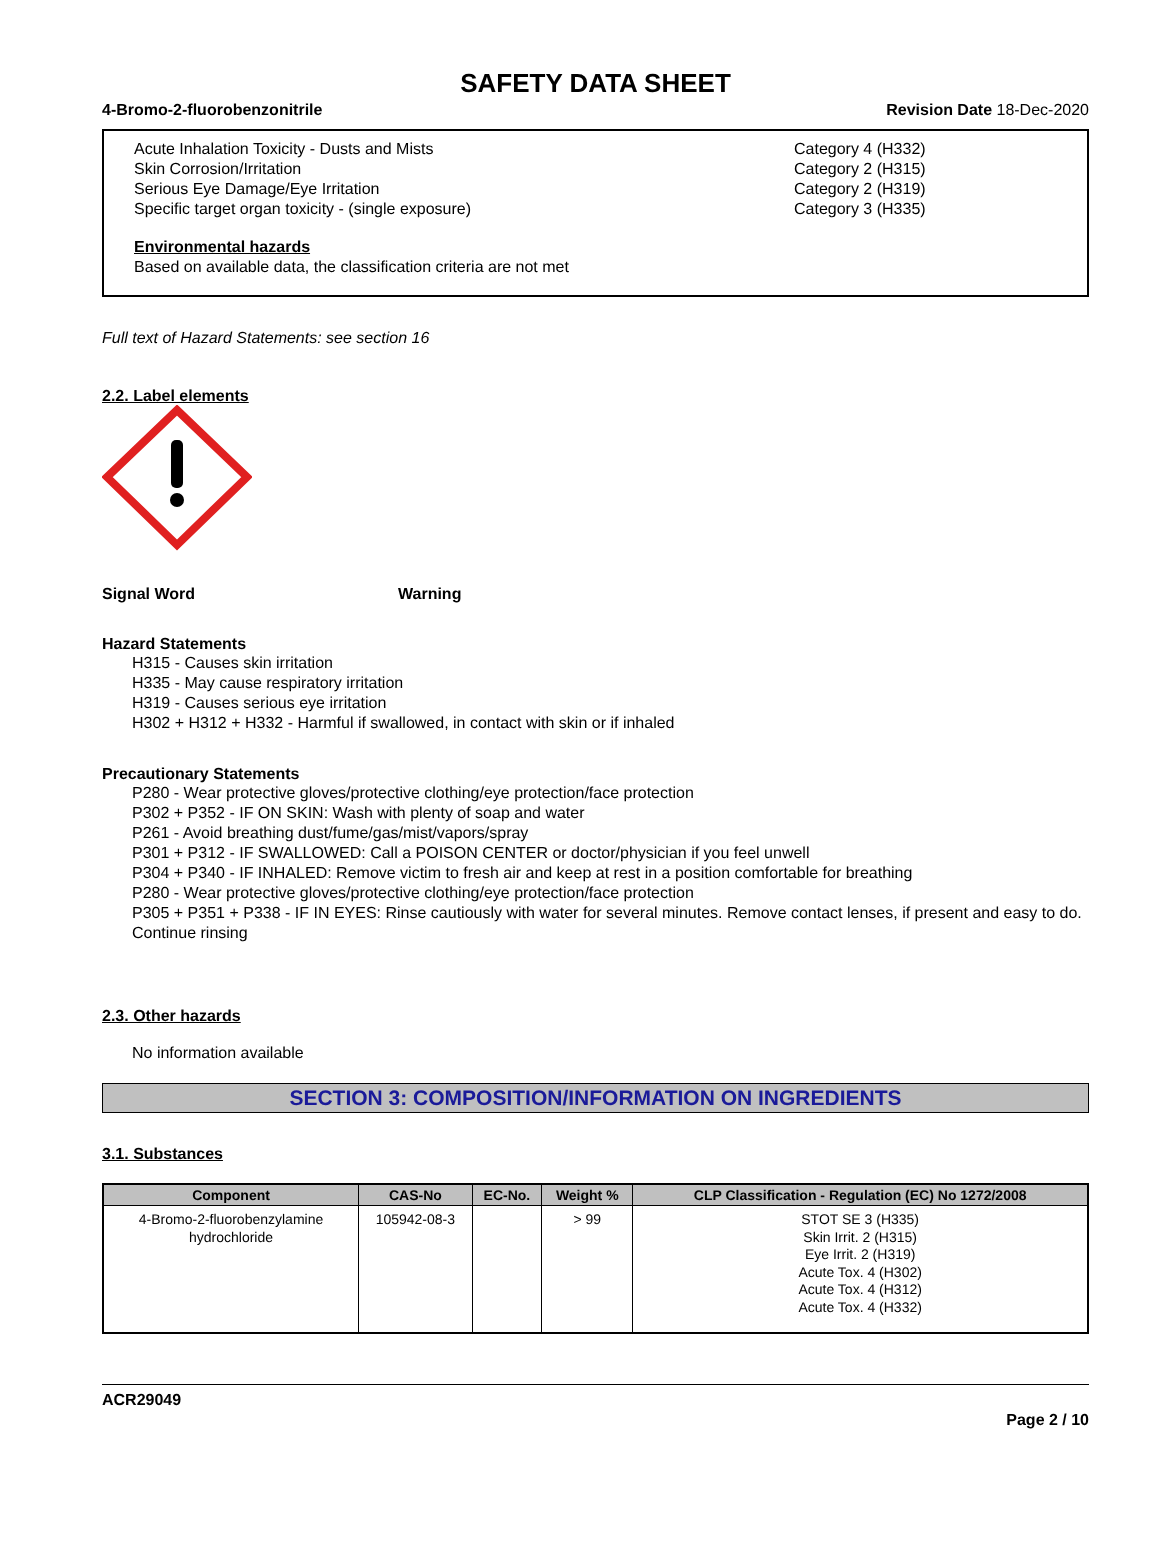SAFETY DATA SHEET
4-Bromo-2-fluorobenzonitrile Revision Date 18-Dec-2020
Acute Inhalation Toxicity - Dusts and Mists Category 4 (H332)
Skin Corrosion/Irritation Category 2 (H315)
Serious Eye Damage/Eye Irritation Category 2 (H319)
Specific target organ toxicity - (single exposure) Category 3 (H335)
Environmental hazards
Based on available data, the classification criteria are not met
Full text of Hazard Statements: see section 16
2.2. Label elements
Signal Word Warning
Hazard Statements
H315 - Causes skin irritation
H335 - May cause respiratory irritation
H319 - Causes serious eye irritation
H302 + H312 + H332 - Harmful if swallowed, in contact with skin or if inhaled
Precautionary Statements
P280 - Wear protective gloves/protective clothing/eye protection/face protection
P302 + P352 - IF ON SKIN: Wash with plenty of soap and water
P261 - Avoid breathing dust/fume/gas/mist/vapors/spray
P301 + P312 - IF SWALLOWED: Call a POISON CENTER or doctor/physician if you feel unwell
P304 + P340 - IF INHALED: Remove victim to fresh air and keep at rest in a position comfortable for breathing
P280 - Wear protective gloves/protective clothing/eye protection/face protection
P305 + P351 + P338 - IF IN EYES: Rinse cautiously with water for several minutes. Remove contact lenses, if present and easy to do. Continue rinsing
2.3. Other hazards
No information available
SECTION 3: COMPOSITION/INFORMATION ON INGREDIENTS
3.1. Substances
| Component | CAS-No | EC-No. | Weight % | CLP Classification - Regulation (EC) No 1272/2008 |
| --- | --- | --- | --- | --- |
| 4-Bromo-2-fluorobenzylamine hydrochloride | 105942-08-3 | | > 99 | STOT SE 3 (H335) Skin Irrit. 2 (H315) Eye Irrit. 2 (H319) Acute Tox. 4 (H302) Acute Tox. 4 (H312) Acute Tox. 4 (H332) |
ACR29049
Page 2 / 10